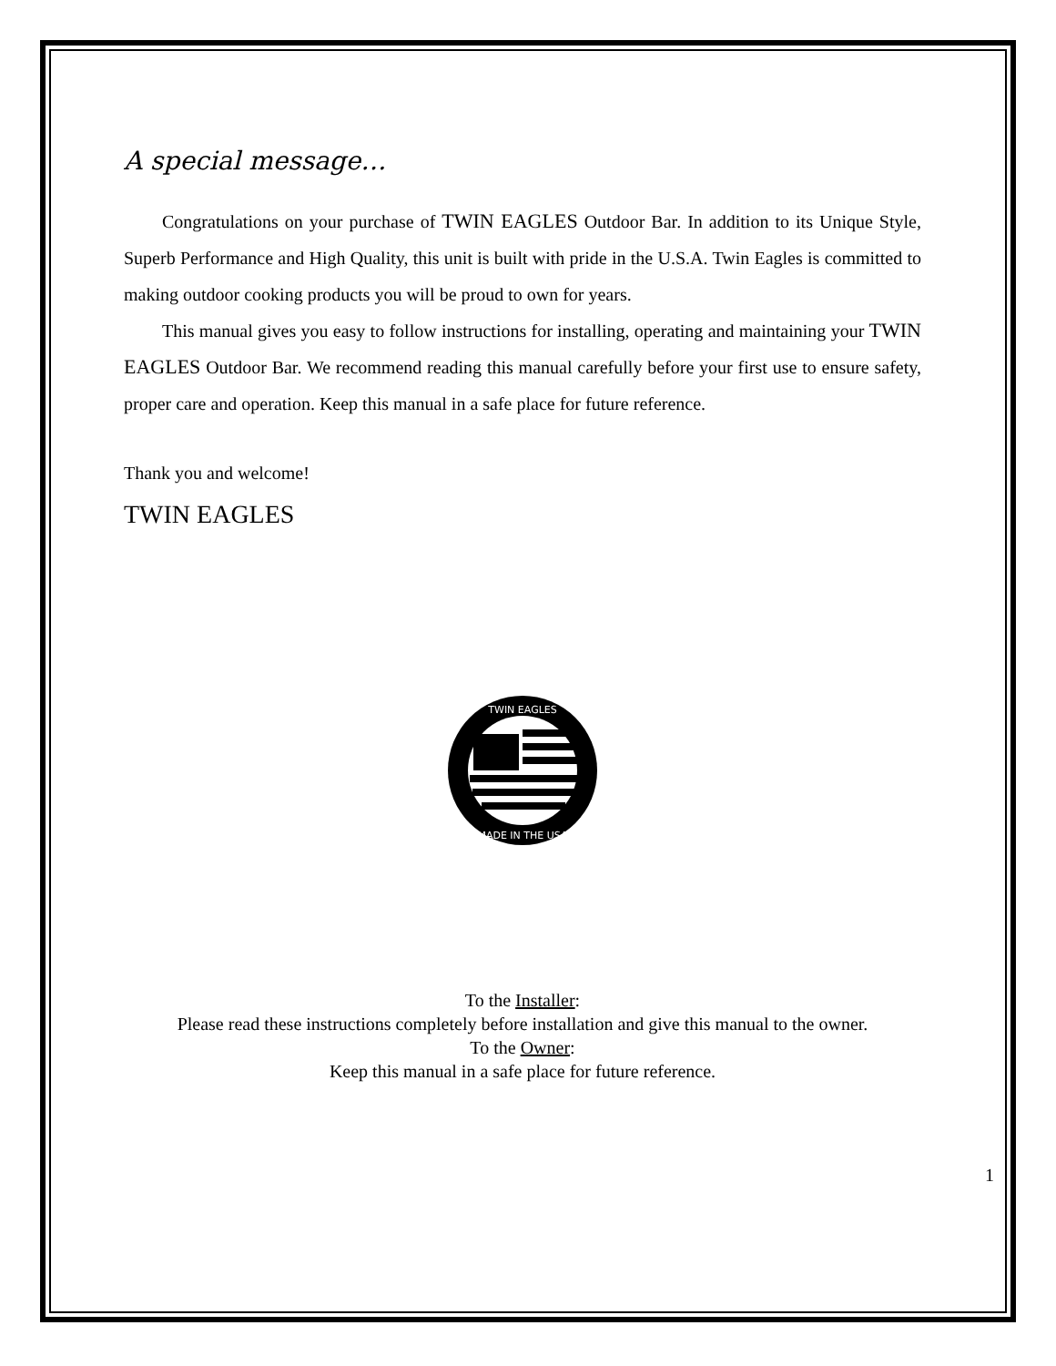A special message…
Congratulations on your purchase of TWIN EAGLES Outdoor Bar. In addition to its Unique Style, Superb Performance and High Quality, this unit is built with pride in the U.S.A. Twin Eagles is committed to making outdoor cooking products you will be proud to own for years.
This manual gives you easy to follow instructions for installing, operating and maintaining your TWIN EAGLES Outdoor Bar. We recommend reading this manual carefully before your first use to ensure safety, proper care and operation. Keep this manual in a safe place for future reference.
Thank you and welcome!
TWIN EAGLES
TWIN EAGLES
MADE IN THE USA
To the Installer:
Please read these instructions completely before installation and give this manual to the owner.
To the Owner:
Keep this manual in a safe place for future reference.
1